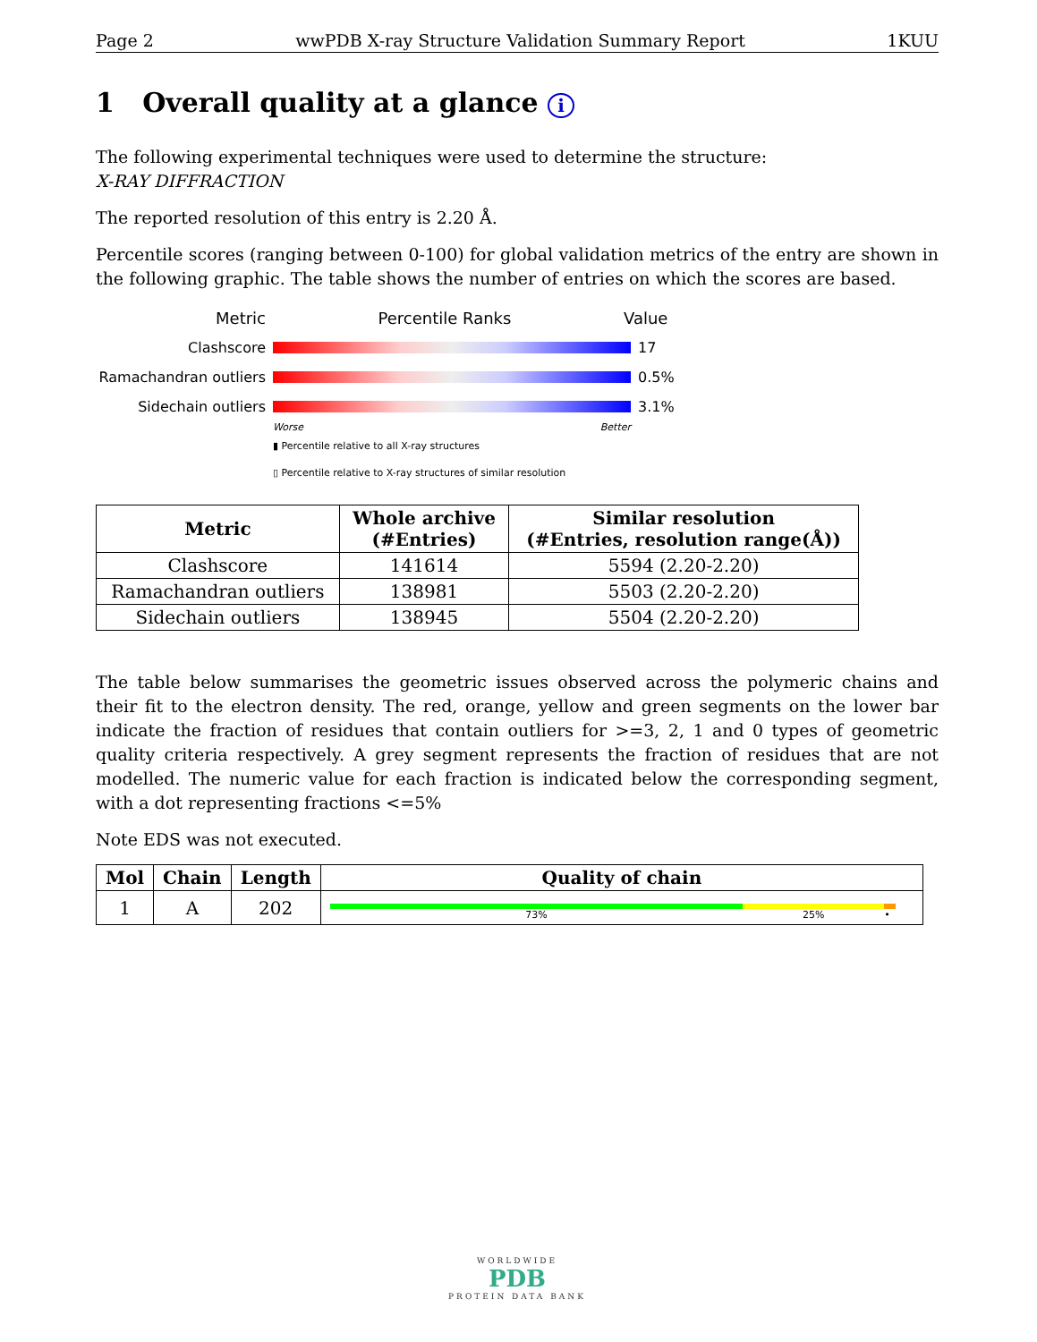Page 2 wwPDB X-ray Structure Validation Summary Report 1KUU
1 Overall quality at a glance i
The following experimental techniques were used to determine the structure:
X-RAY DIFFRACTION
The reported resolution of this entry is 2.20 Å.
Percentile scores (ranging between 0-100) for global validation metrics of the entry are shown in the following graphic. The table shows the number of entries on which the scores are based.
Metric Percentile Ranks Value
Clashscore 17
Ramachandran outliers
0.5%
Sidechain outliers 3.1%
Worse Better
▮ Percentile relative to all X-ray structures
▯ Percentile relative to X-ray structures of similar resolution
| Metric | Whole archive (#Entries) | Similar resolution (#Entries, resolution range(Å)) |
| --- | --- | --- |
| Clashscore | 141614 | 5594 (2.20-2.20) |
| Ramachandran outliers | 138981 | 5503 (2.20-2.20) |
| Sidechain outliers | 138945 | 5504 (2.20-2.20) |
The table below summarises the geometric issues observed across the polymeric chains and their fit to the electron density. The red, orange, yellow and green segments on the lower bar indicate the fraction of residues that contain outliers for >=3, 2, 1 and 0 types of geometric quality criteria respectively. A grey segment represents the fraction of residues that are not modelled. The numeric value for each fraction is indicated below the corresponding segment, with a dot representing fractions <=5%
Note EDS was not executed.
| Mol | Chain | Length | Quality of chain |
| --- | --- | --- | --- |
| 1 | A | 202 | 73% 25% • |
WORLDWIDE
PDB
PROTEIN DATA BANK